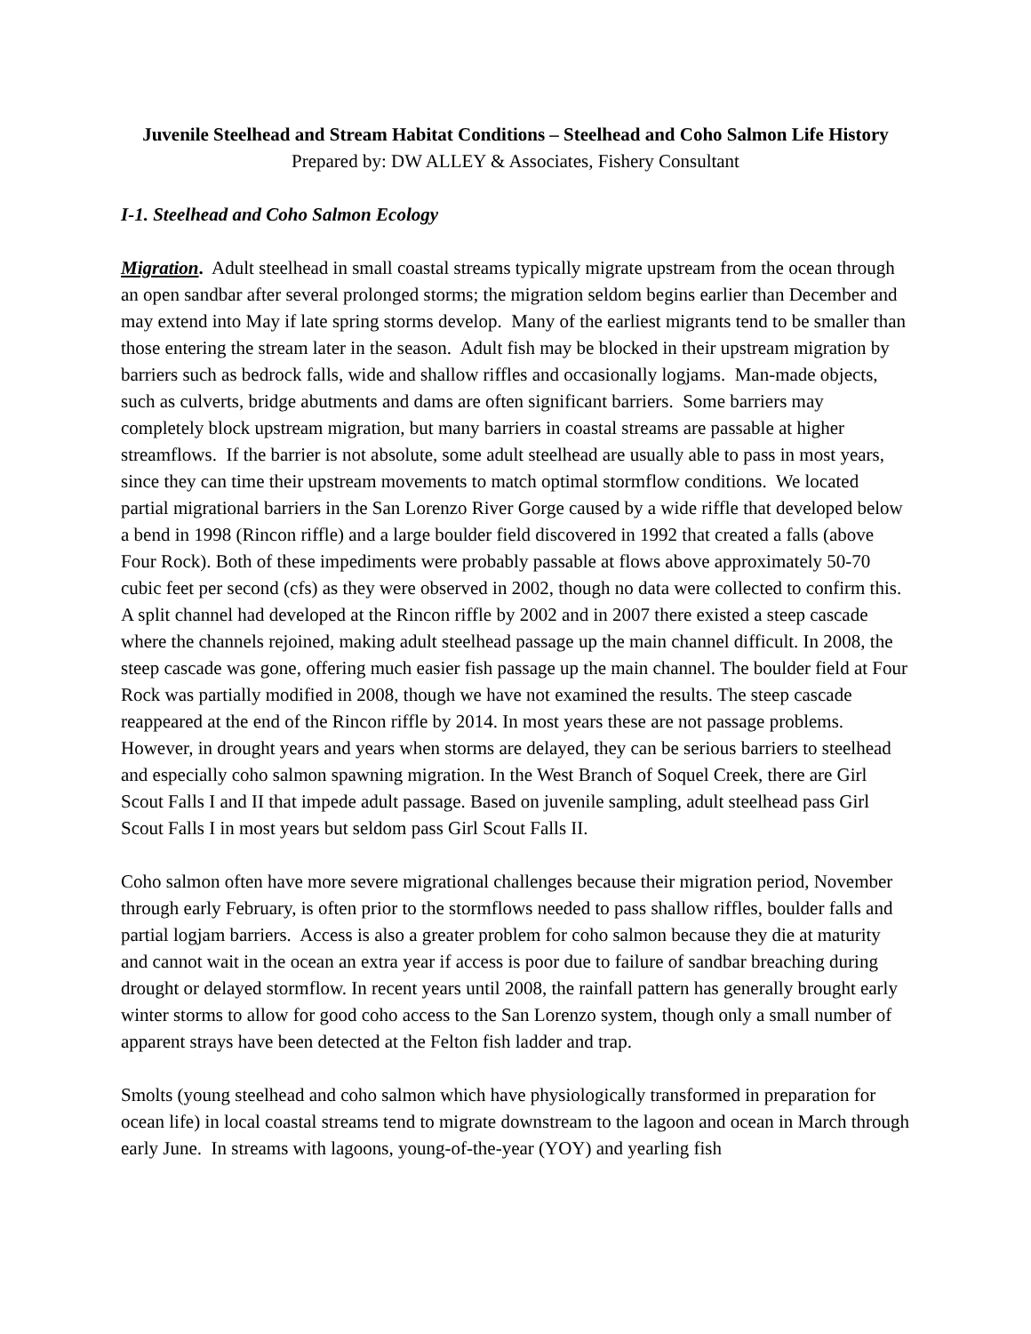Juvenile Steelhead and Stream Habitat Conditions – Steelhead and Coho Salmon Life History
Prepared by: DW ALLEY & Associates, Fishery Consultant
I-1. Steelhead and Coho Salmon Ecology
Migration. Adult steelhead in small coastal streams typically migrate upstream from the ocean through an open sandbar after several prolonged storms; the migration seldom begins earlier than December and may extend into May if late spring storms develop. Many of the earliest migrants tend to be smaller than those entering the stream later in the season. Adult fish may be blocked in their upstream migration by barriers such as bedrock falls, wide and shallow riffles and occasionally logjams. Man-made objects, such as culverts, bridge abutments and dams are often significant barriers. Some barriers may completely block upstream migration, but many barriers in coastal streams are passable at higher streamflows. If the barrier is not absolute, some adult steelhead are usually able to pass in most years, since they can time their upstream movements to match optimal stormflow conditions. We located partial migrational barriers in the San Lorenzo River Gorge caused by a wide riffle that developed below a bend in 1998 (Rincon riffle) and a large boulder field discovered in 1992 that created a falls (above Four Rock). Both of these impediments were probably passable at flows above approximately 50-70 cubic feet per second (cfs) as they were observed in 2002, though no data were collected to confirm this. A split channel had developed at the Rincon riffle by 2002 and in 2007 there existed a steep cascade where the channels rejoined, making adult steelhead passage up the main channel difficult. In 2008, the steep cascade was gone, offering much easier fish passage up the main channel. The boulder field at Four Rock was partially modified in 2008, though we have not examined the results. The steep cascade reappeared at the end of the Rincon riffle by 2014. In most years these are not passage problems. However, in drought years and years when storms are delayed, they can be serious barriers to steelhead and especially coho salmon spawning migration. In the West Branch of Soquel Creek, there are Girl Scout Falls I and II that impede adult passage. Based on juvenile sampling, adult steelhead pass Girl Scout Falls I in most years but seldom pass Girl Scout Falls II.
Coho salmon often have more severe migrational challenges because their migration period, November through early February, is often prior to the stormflows needed to pass shallow riffles, boulder falls and partial logjam barriers. Access is also a greater problem for coho salmon because they die at maturity and cannot wait in the ocean an extra year if access is poor due to failure of sandbar breaching during drought or delayed stormflow. In recent years until 2008, the rainfall pattern has generally brought early winter storms to allow for good coho access to the San Lorenzo system, though only a small number of apparent strays have been detected at the Felton fish ladder and trap.
Smolts (young steelhead and coho salmon which have physiologically transformed in preparation for ocean life) in local coastal streams tend to migrate downstream to the lagoon and ocean in March through early June. In streams with lagoons, young-of-the-year (YOY) and yearling fish